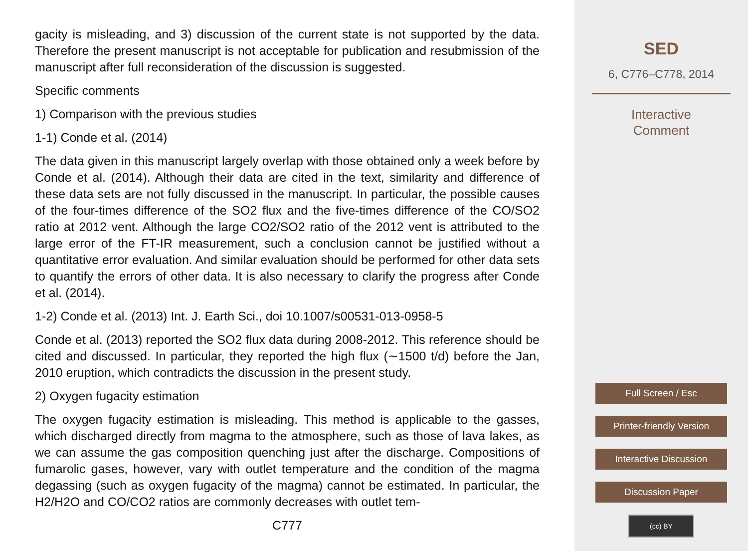gacity is misleading, and 3) discussion of the current state is not supported by the data. Therefore the present manuscript is not acceptable for publication and resubmission of the manuscript after full reconsideration of the discussion is suggested.
Specific comments
1) Comparison with the previous studies
1-1) Conde et al. (2014)
The data given in this manuscript largely overlap with those obtained only a week before by Conde et al. (2014). Although their data are cited in the text, similarity and difference of these data sets are not fully discussed in the manuscript. In particular, the possible causes of the four-times difference of the SO2 flux and the five-times difference of the CO/SO2 ratio at 2012 vent. Although the large CO2/SO2 ratio of the 2012 vent is attributed to the large error of the FT-IR measurement, such a conclusion cannot be justified without a quantitative error evaluation. And similar evaluation should be performed for other data sets to quantify the errors of other data. It is also necessary to clarify the progress after Conde et al. (2014).
1-2) Conde et al. (2013) Int. J. Earth Sci., doi 10.1007/s00531-013-0958-5
Conde et al. (2013) reported the SO2 flux data during 2008-2012. This reference should be cited and discussed. In particular, they reported the high flux (∼1500 t/d) before the Jan, 2010 eruption, which contradicts the discussion in the present study.
2) Oxygen fugacity estimation
The oxygen fugacity estimation is misleading. This method is applicable to the gasses, which discharged directly from magma to the atmosphere, such as those of lava lakes, as we can assume the gas composition quenching just after the discharge. Compositions of fumarolic gases, however, vary with outlet temperature and the condition of the magma degassing (such as oxygen fugacity of the magma) cannot be estimated. In particular, the H2/H2O and CO/CO2 ratios are commonly decreases with outlet tem-
C777
SED
6, C776–C778, 2014
Interactive
Comment
Full Screen / Esc
Printer-friendly Version
Interactive Discussion
Discussion Paper
(cc) BY